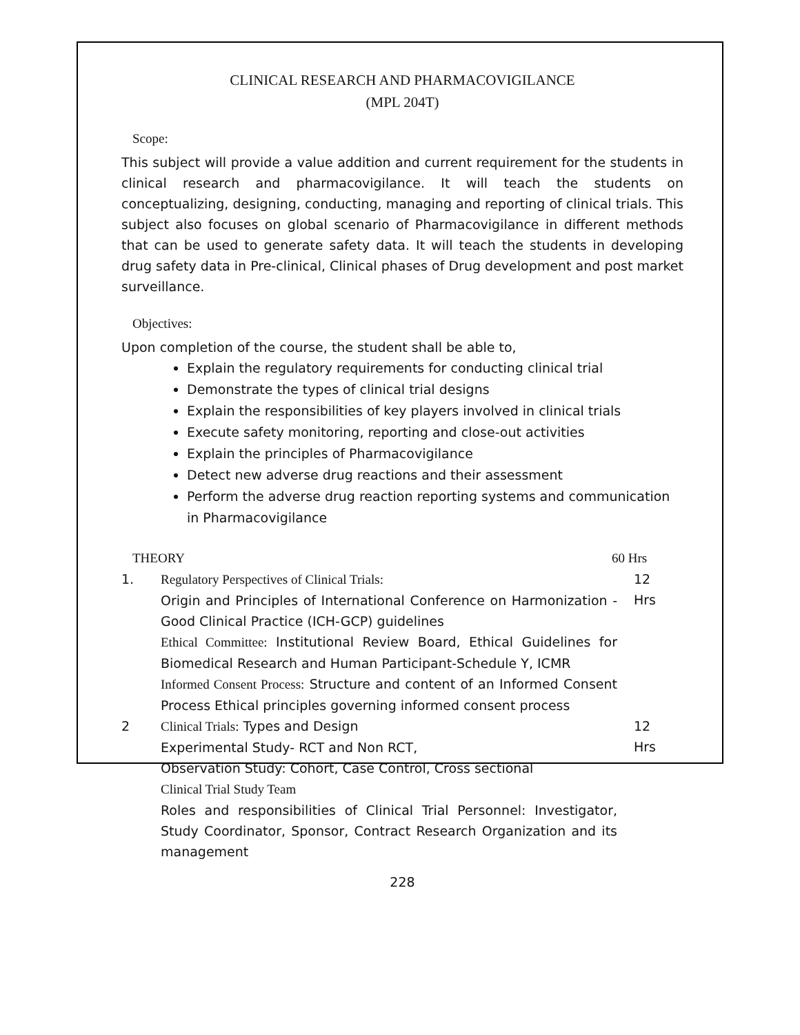CLINICAL RESEARCH AND PHARMACOVIGILANCE
(MPL 204T)
Scope:
This subject will provide a value addition and current requirement for the students in clinical research and pharmacovigilance. It will teach the students on conceptualizing, designing, conducting, managing and reporting of clinical trials. This subject also focuses on global scenario of Pharmacovigilance in different methods that can be used to generate safety data. It will teach the students in developing drug safety data in Pre-clinical, Clinical phases of Drug development and post market surveillance.
Objectives:
Upon completion of the course, the student shall be able to,
Explain the regulatory requirements for conducting clinical trial
Demonstrate the types of clinical trial designs
Explain the responsibilities of key players involved in clinical trials
Execute safety monitoring, reporting and close-out activities
Explain the principles of Pharmacovigilance
Detect new adverse drug reactions and their assessment
Perform the adverse drug reaction reporting systems and communication in Pharmacovigilance
THEORY 60 Hrs
1.
Regulatory Perspectives of Clinical Trials:
Origin and Principles of International Conference on Harmonization - Good Clinical Practice (ICH-GCP) guidelines
Ethical Committee: Institutional Review Board, Ethical Guidelines for Biomedical Research and Human Participant-Schedule Y, ICMR
Informed Consent Process: Structure and content of an Informed Consent Process Ethical principles governing informed consent process
12
Hrs
2
Clinical Trials: Types and Design
Experimental Study- RCT and Non RCT,
Observation Study: Cohort, Case Control, Cross sectional
Clinical Trial Study Team
Roles and responsibilities of Clinical Trial Personnel: Investigator, Study Coordinator, Sponsor, Contract Research Organization and its management
12
Hrs
228